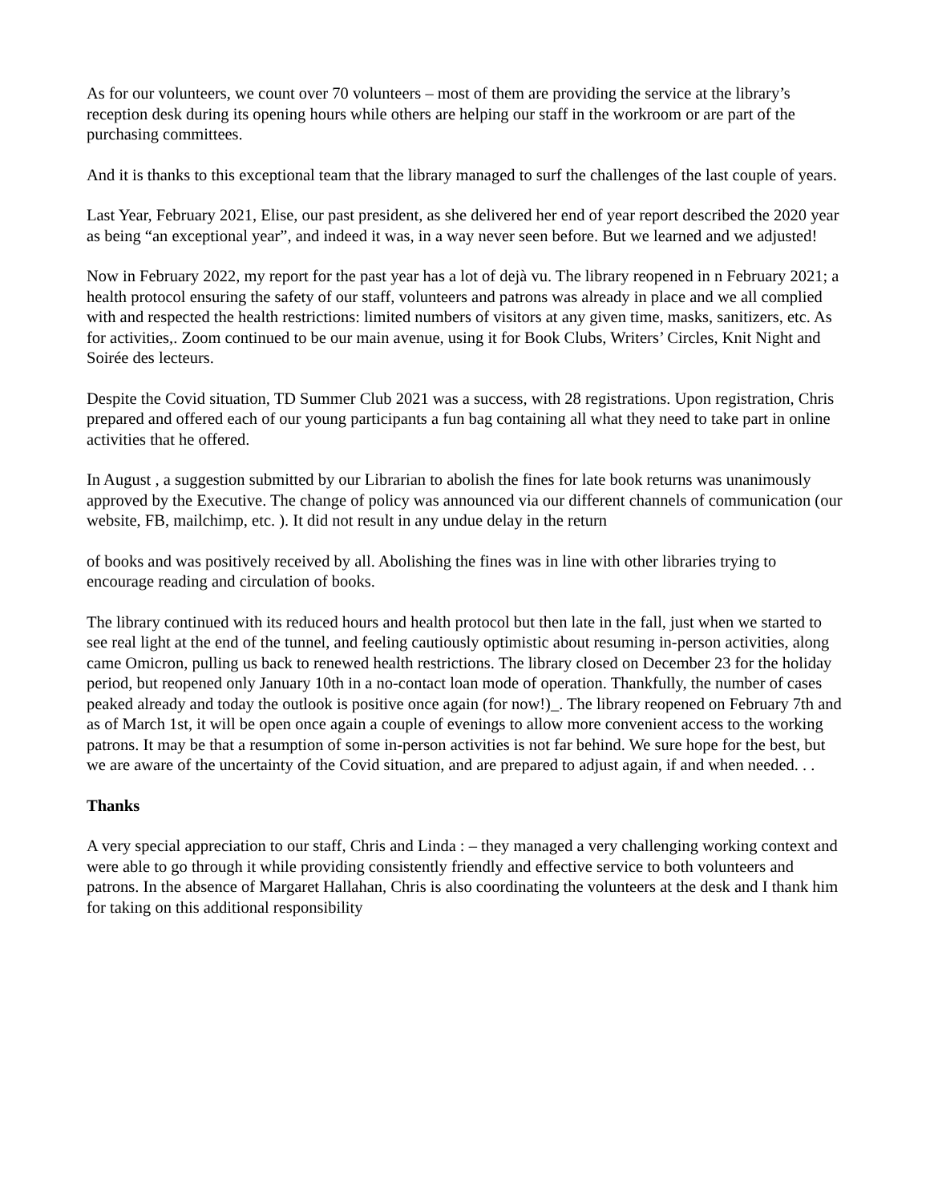As for our volunteers, we count over 70 volunteers – most of them are providing the service at the library’s reception desk during its opening hours while others are helping our staff in the workroom or are part of the purchasing committees.
And it is thanks to this exceptional team that the library managed to surf the challenges of the last couple of years.
Last Year, February 2021, Elise, our past president, as she delivered her end of year report described the 2020 year as being “an exceptional year”, and indeed it was, in a way never seen before. But we learned and we adjusted!
Now in February 2022, my report for the past year has a lot of dejà vu. The library reopened in n February 2021; a health protocol ensuring the safety of our staff, volunteers and patrons was already in place and we all complied with and respected the health restrictions: limited numbers of visitors at any given time, masks, sanitizers, etc. As for activities,. Zoom continued to be our main avenue, using it for Book Clubs, Writers’ Circles, Knit Night and Soirée des lecteurs.
Despite the Covid situation, TD Summer Club 2021 was a success, with 28 registrations. Upon registration, Chris prepared and offered each of our young participants a fun bag containing all what they need to take part in online activities that he offered.
In August , a suggestion submitted by our Librarian to abolish the fines for late book returns was unanimously approved by the Executive. The change of policy was announced via our different channels of communication (our website, FB, mailchimp, etc. ). It did not result in any undue delay in the return
of books and was positively received by all. Abolishing the fines was in line with other libraries trying to encourage reading and circulation of books.
The library continued with its reduced hours and health protocol but then late in the fall, just when we started to see real light at the end of the tunnel, and feeling cautiously optimistic about resuming in-person activities, along came Omicron, pulling us back to renewed health restrictions. The library closed on December 23 for the holiday period, but reopened only January 10th in a no-contact loan mode of operation. Thankfully, the number of cases peaked already and today the outlook is positive once again (for now!)_. The library reopened on February 7th and as of March 1st, it will be open once again a couple of evenings to allow more convenient access to the working patrons. It may be that a resumption of some in-person activities is not far behind. We sure hope for the best, but we are aware of the uncertainty of the Covid situation, and are prepared to adjust again, if and when needed. . .
Thanks
A very special appreciation to our staff, Chris and Linda : – they managed a very challenging working context and were able to go through it while providing consistently friendly and effective service to both volunteers and patrons. In the absence of Margaret Hallahan, Chris is also coordinating the volunteers at the desk and I thank him for taking on this additional responsibility